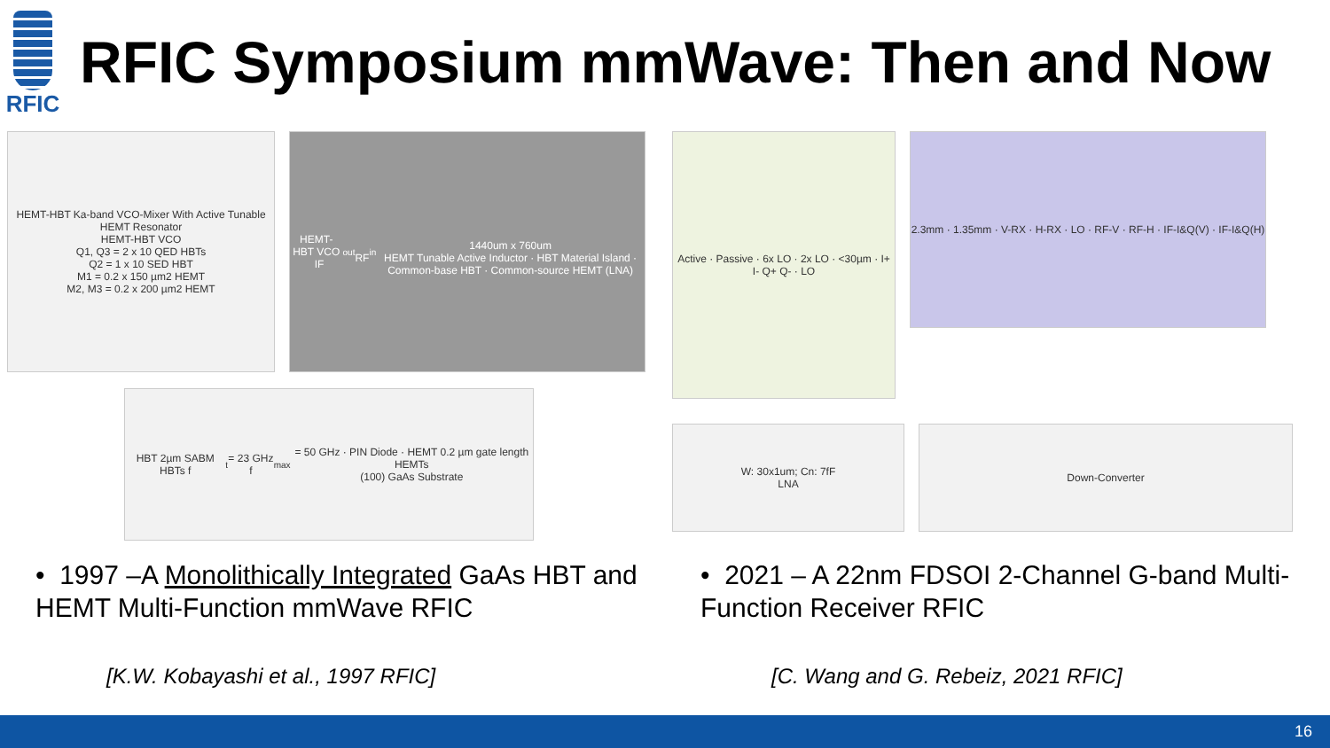RFIC
RFIC Symposium mmWave: Then and Now
HEMT-HBT Ka-band VCO-Mixer With Active Tunable HEMT Resonator
HEMT-HBT VCO
Q1, Q3 = 2 x 10 QED HBTs
Q2 = 1 x 10 SED HBT
M1 = 0.2 x 150 µm2 HEMT
M2, M3 = 0.2 x 200 µm2 HEMT
HEMT-HBT VCO IF<sub>out</sub> RF<sub>in</sub>
1440um x 760um
HEMT Tunable Active Inductor · HBT Material Island · Common-base HBT · Common-source HEMT (LNA)
HBT 2µm SABM HBTs f<sub>t</sub> = 23 GHz f<sub>max</sub> = 50 GHz · PIN Diode · HEMT 0.2 µm gate length HEMTs
(100) GaAs Substrate
Active · Passive · 6x LO · 2x LO · <30µm · I+ I- Q+ Q- · LO
2.3mm · 1.35mm · V-RX · H-RX · LO · RF-V · RF-H · IF-I&Q(V) · IF-I&Q(H)
W: 30x1um; Cn: 7fF
LNA
Down-Converter
• 1997 –A Monolithically Integrated GaAs HBT and HEMT Multi-Function mmWave RFIC
[K.W. Kobayashi et al., 1997 RFIC]
• 2021 – A 22nm FDSOI 2-Channel G-band Multi-Function Receiver RFIC
[C. Wang and G. Rebeiz, 2021 RFIC]
16